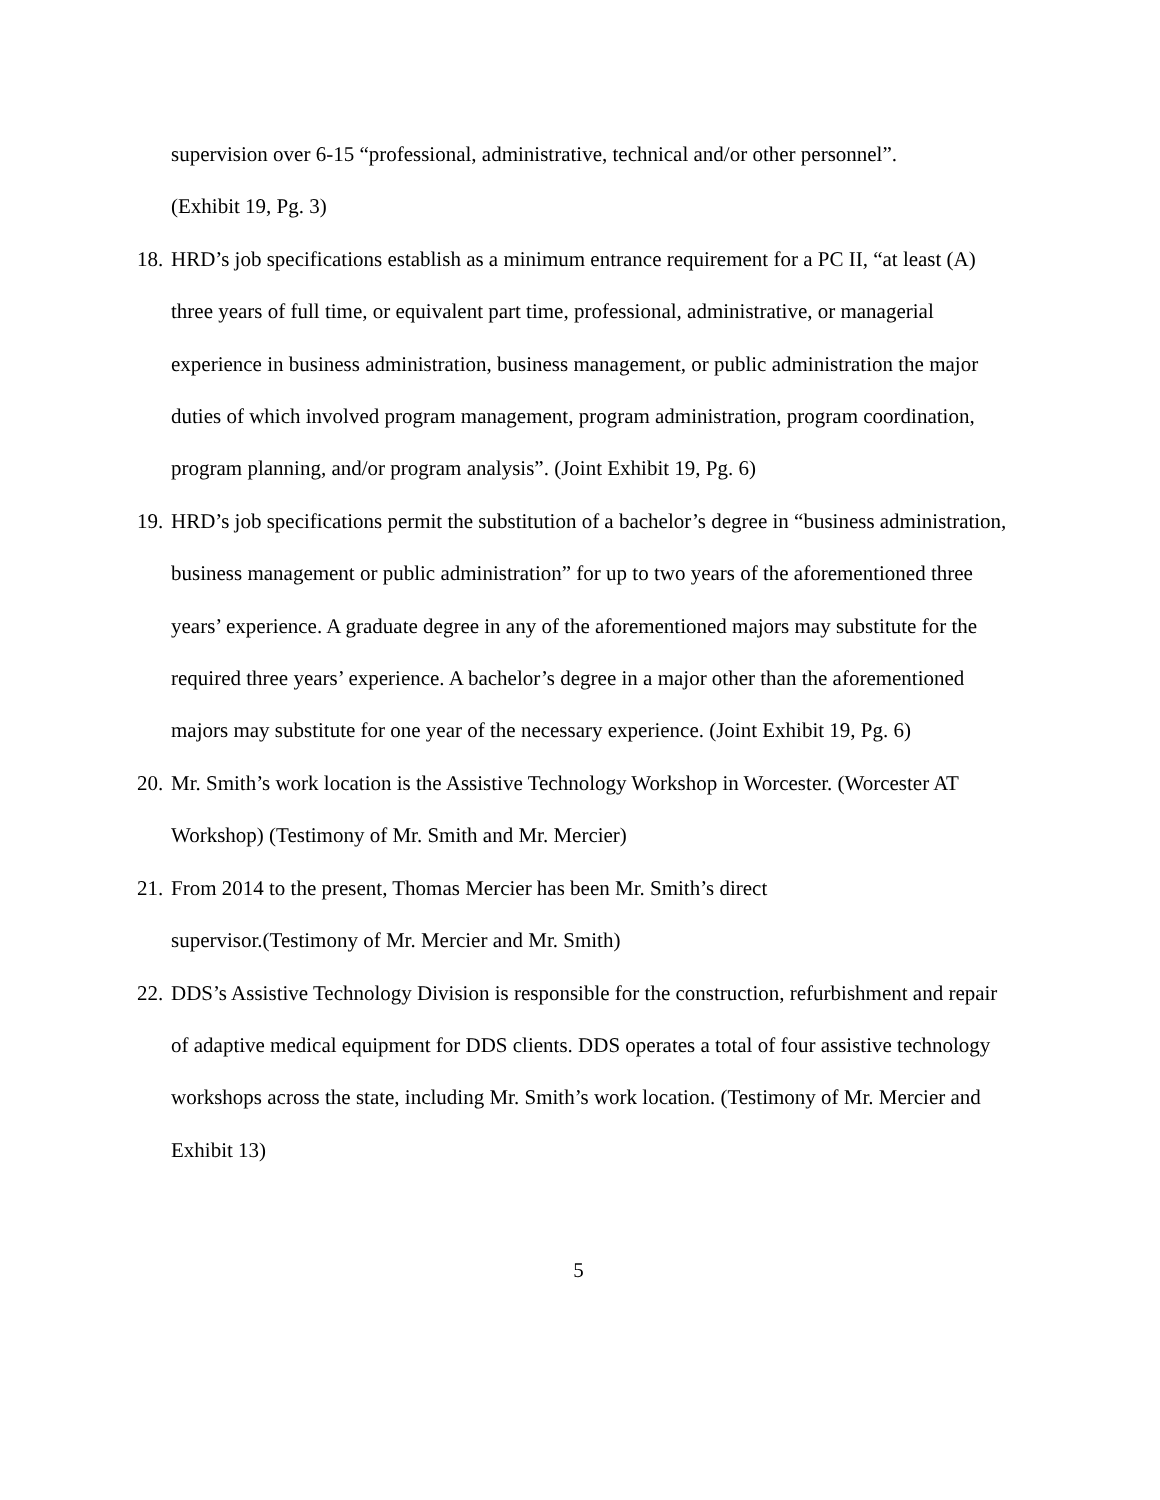supervision over 6-15 “professional, administrative, technical and/or other personnel”.
(Exhibit 19, Pg. 3)
18.
HRD’s job specifications establish as a minimum entrance requirement for a PC II, “at least (A) three years of full time, or equivalent part time, professional, administrative, or managerial experience in business administration, business management, or public administration the major duties of which involved program management, program administration, program coordination, program planning, and/or program analysis”. (Joint Exhibit 19, Pg. 6)
19.
HRD’s job specifications permit the substitution of a bachelor’s degree in “business administration, business management or public administration” for up to two years of the aforementioned three years’ experience. A graduate degree in any of the aforementioned majors may substitute for the required three years’ experience. A bachelor’s degree in a major other than the aforementioned majors may substitute for one year of the necessary experience. (Joint Exhibit 19, Pg. 6)
20.
Mr. Smith’s work location is the Assistive Technology Workshop in Worcester. (Worcester AT Workshop) (Testimony of Mr. Smith and Mr. Mercier)
21.
From 2014 to the present, Thomas Mercier has been Mr. Smith’s direct
supervisor.(Testimony of Mr. Mercier and Mr. Smith)
22.
DDS’s Assistive Technology Division is responsible for the construction, refurbishment and repair of adaptive medical equipment for DDS clients. DDS operates a total of four assistive technology workshops across the state, including Mr. Smith’s work location. (Testimony of Mr. Mercier and Exhibit 13)
5